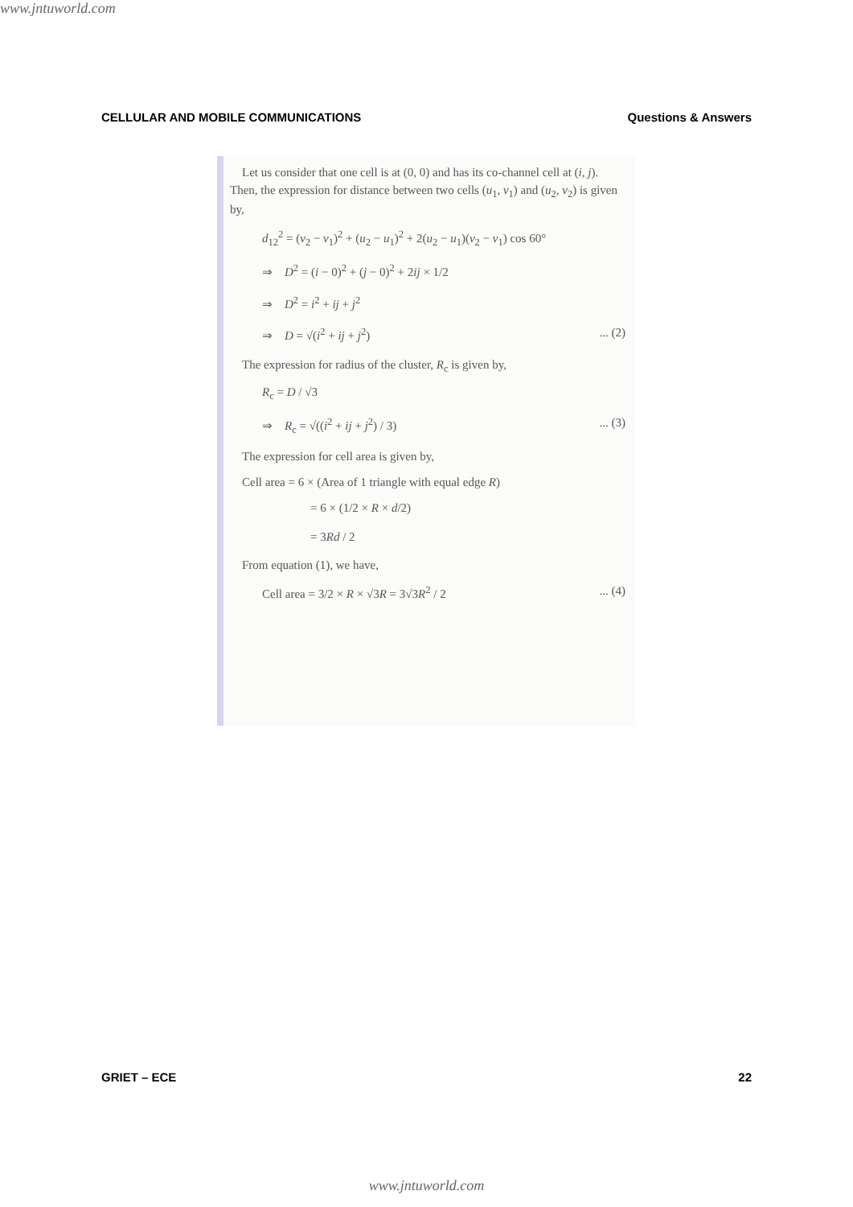www.jntuworld.com
CELLULAR AND MOBILE COMMUNICATIONS Questions & Answers
Let us consider that one cell is at (0, 0) and has its co-channel cell at (i, j). Then, the expression for distance between two cells (u<sub>1</sub>, v<sub>1</sub>) and (u<sub>2</sub>, v<sub>2</sub>) is given by,
d<sub>12</sub><sup>2</sup> = (v<sub>2</sub> − v<sub>1</sub>)<sup>2</sup> + (u<sub>2</sub> − u<sub>1</sub>)<sup>2</sup> + 2(u<sub>2</sub> − u<sub>1</sub>)(v<sub>2</sub> − v<sub>1</sub>) cos 60°
⇒ D<sup>2</sup> = (i − 0)<sup>2</sup> + (j − 0)<sup>2</sup> + 2ij × 1/2
⇒ D<sup>2</sup> = i<sup>2</sup> + ij + j<sup>2</sup>
⇒ D = √(i<sup>2</sup> + ij + j<sup>2</sup>) ... (2)
The expression for radius of the cluster, R<sub>c</sub> is given by,
R<sub>c</sub> = D / √3
⇒ R<sub>c</sub> = √((i<sup>2</sup> + ij + j<sup>2</sup>) / 3) ... (3)
The expression for cell area is given by,
Cell area = 6 × (Area of 1 triangle with equal edge R)
= 6 × (1/2 × R × d/2)
= 3Rd / 2
From equation (1), we have,
Cell area = 3/2 × R × √3R = 3√3R<sup>2</sup> / 2 ... (4)
GRIET – ECE 22
www.jntuworld.com